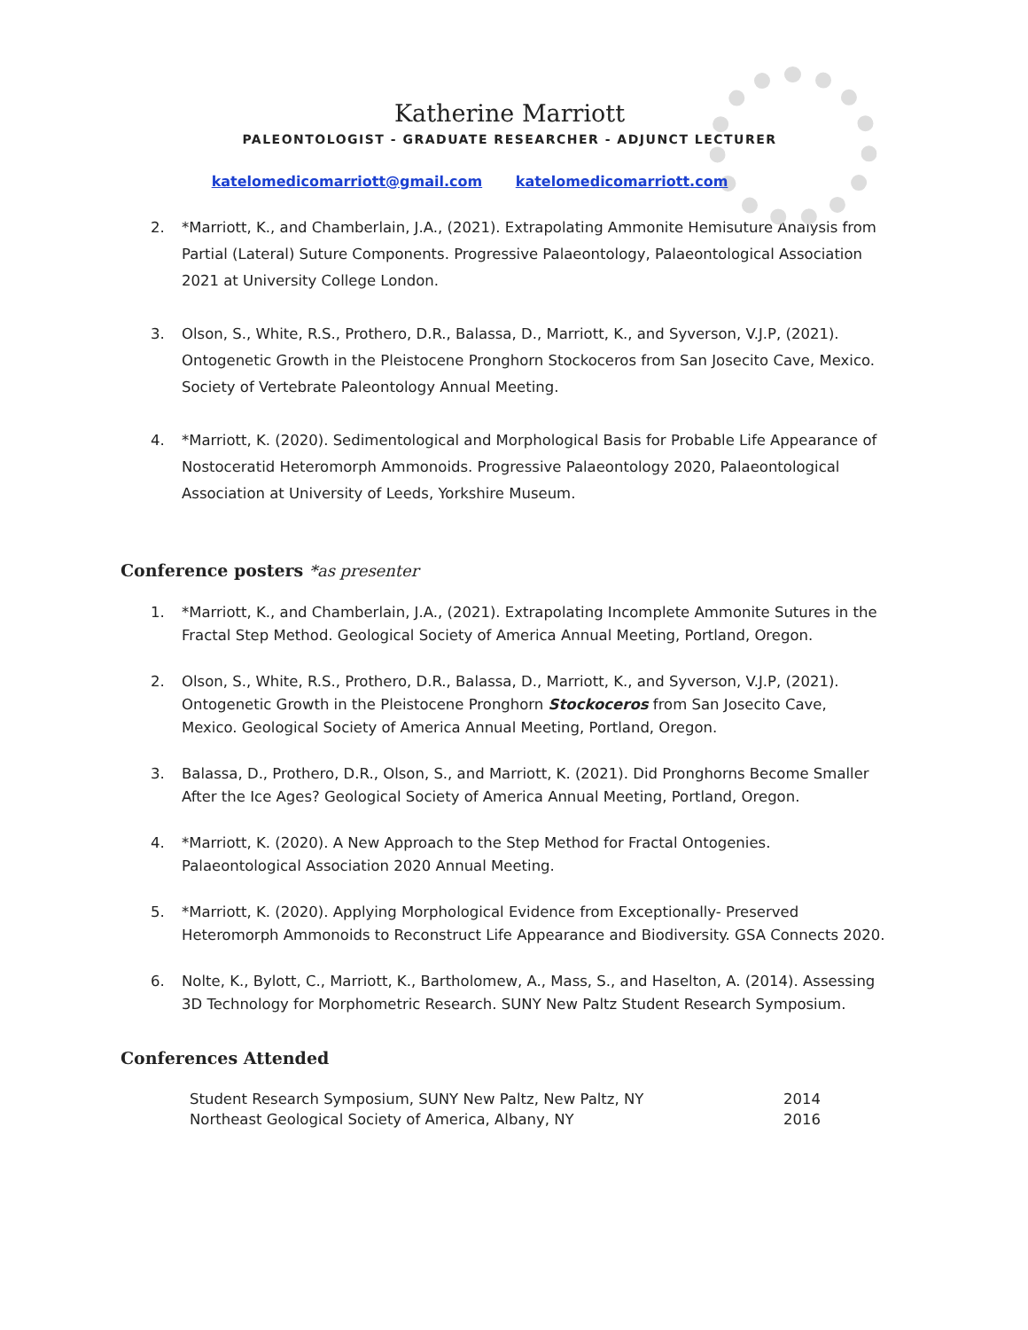Katherine Marriott
PALEONTOLOGIST - GRADUATE RESEARCHER - ADJUNCT LECTURER
katelomedicomarriott@gmail.com katelomedicomarriott.com
2. *Marriott, K., and Chamberlain, J.A., (2021). Extrapolating Ammonite Hemisuture Analysis from Partial (Lateral) Suture Components. Progressive Palaeontology, Palaeontological Association 2021 at University College London.
3. Olson, S., White, R.S., Prothero, D.R., Balassa, D., Marriott, K., and Syverson, V.J.P, (2021). Ontogenetic Growth in the Pleistocene Pronghorn Stockoceros from San Josecito Cave, Mexico. Society of Vertebrate Paleontology Annual Meeting.
4. *Marriott, K. (2020). Sedimentological and Morphological Basis for Probable Life Appearance of Nostoceratid Heteromorph Ammonoids. Progressive Palaeontology 2020, Palaeontological Association at University of Leeds, Yorkshire Museum.
Conference posters *as presenter
1. *Marriott, K., and Chamberlain, J.A., (2021). Extrapolating Incomplete Ammonite Sutures in the Fractal Step Method. Geological Society of America Annual Meeting, Portland, Oregon.
2. Olson, S., White, R.S., Prothero, D.R., Balassa, D., Marriott, K., and Syverson, V.J.P, (2021). Ontogenetic Growth in the Pleistocene Pronghorn Stockoceros from San Josecito Cave, Mexico. Geological Society of America Annual Meeting, Portland, Oregon.
3. Balassa, D., Prothero, D.R., Olson, S., and Marriott, K. (2021). Did Pronghorns Become Smaller After the Ice Ages? Geological Society of America Annual Meeting, Portland, Oregon.
4. *Marriott, K. (2020). A New Approach to the Step Method for Fractal Ontogenies. Palaeontological Association 2020 Annual Meeting.
5. *Marriott, K. (2020). Applying Morphological Evidence from Exceptionally- Preserved Heteromorph Ammonoids to Reconstruct Life Appearance and Biodiversity. GSA Connects 2020.
6. Nolte, K., Bylott, C., Marriott, K., Bartholomew, A., Mass, S., and Haselton, A. (2014). Assessing 3D Technology for Morphometric Research. SUNY New Paltz Student Research Symposium.
Conferences Attended
Student Research Symposium, SUNY New Paltz, New Paltz, NY 2014
Northeast Geological Society of America, Albany, NY 2016